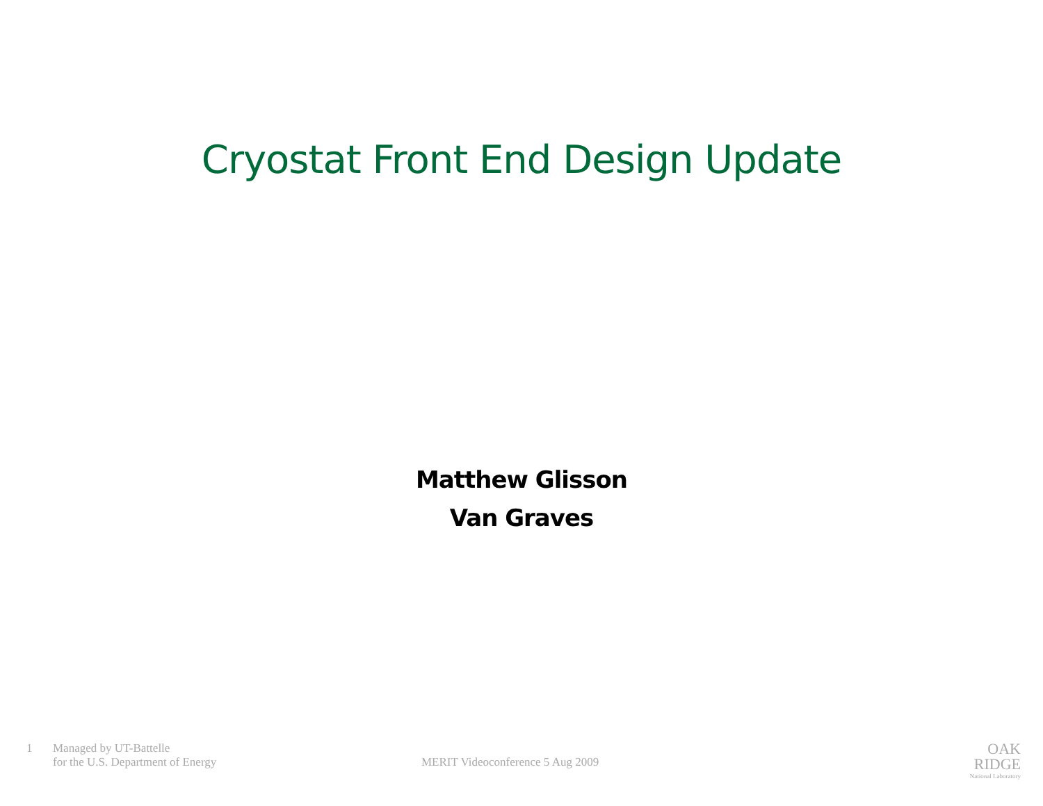Cryostat Front End Design Update
Matthew Glisson
Van Graves
1 Managed by UT-Battelle
for the U.S. Department of Energy
MERIT Videoconference 5 Aug 2009
OAK
RIDGE
National Laboratory